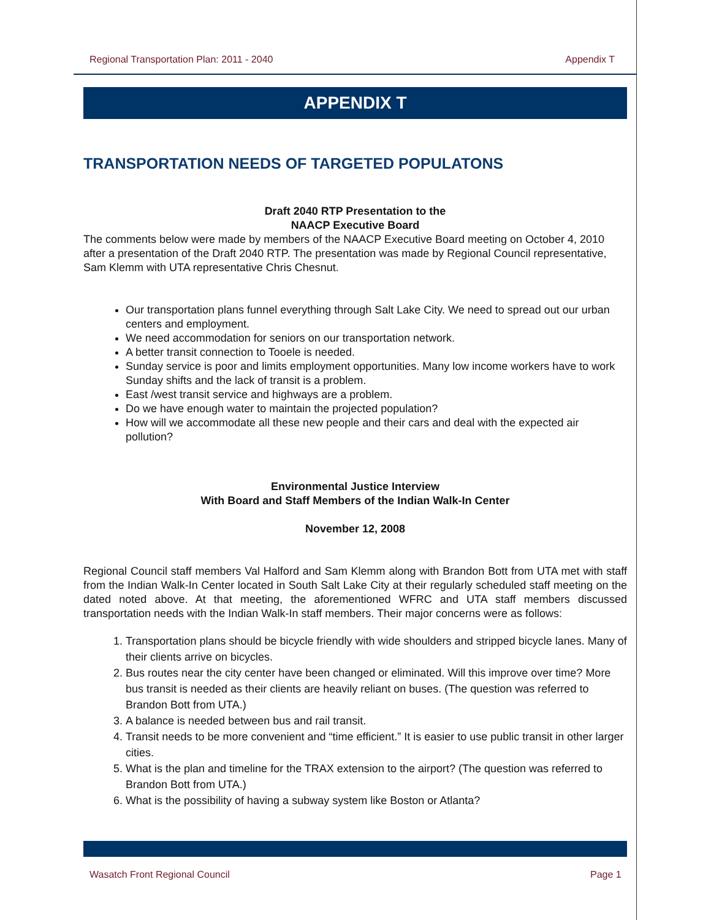Regional Transportation Plan: 2011 - 2040 Appendix T
APPENDIX T
TRANSPORTATION NEEDS OF TARGETED POPULATONS
Draft 2040 RTP Presentation to the
NAACP Executive Board
The comments below were made by members of the NAACP Executive Board meeting on October 4, 2010 after a presentation of the Draft 2040 RTP. The presentation was made by Regional Council representative, Sam Klemm with UTA representative Chris Chesnut.
Our transportation plans funnel everything through Salt Lake City. We need to spread out our urban centers and employment.
We need accommodation for seniors on our transportation network.
A better transit connection to Tooele is needed.
Sunday service is poor and limits employment opportunities. Many low income workers have to work Sunday shifts and the lack of transit is a problem.
East /west transit service and highways are a problem.
Do we have enough water to maintain the projected population?
How will we accommodate all these new people and their cars and deal with the expected air pollution?
Environmental Justice Interview
With Board and Staff Members of the Indian Walk-In Center
November 12, 2008
Regional Council staff members Val Halford and Sam Klemm along with Brandon Bott from UTA met with staff from the Indian Walk-In Center located in South Salt Lake City at their regularly scheduled staff meeting on the dated noted above. At that meeting, the aforementioned WFRC and UTA staff members discussed transportation needs with the Indian Walk-In staff members. Their major concerns were as follows:
1. Transportation plans should be bicycle friendly with wide shoulders and stripped bicycle lanes. Many of their clients arrive on bicycles.
2. Bus routes near the city center have been changed or eliminated. Will this improve over time? More bus transit is needed as their clients are heavily reliant on buses. (The question was referred to Brandon Bott from UTA.)
3. A balance is needed between bus and rail transit.
4. Transit needs to be more convenient and “time efficient.” It is easier to use public transit in other larger cities.
5. What is the plan and timeline for the TRAX extension to the airport? (The question was referred to Brandon Bott from UTA.)
6. What is the possibility of having a subway system like Boston or Atlanta?
Wasatch Front Regional Council Page 1